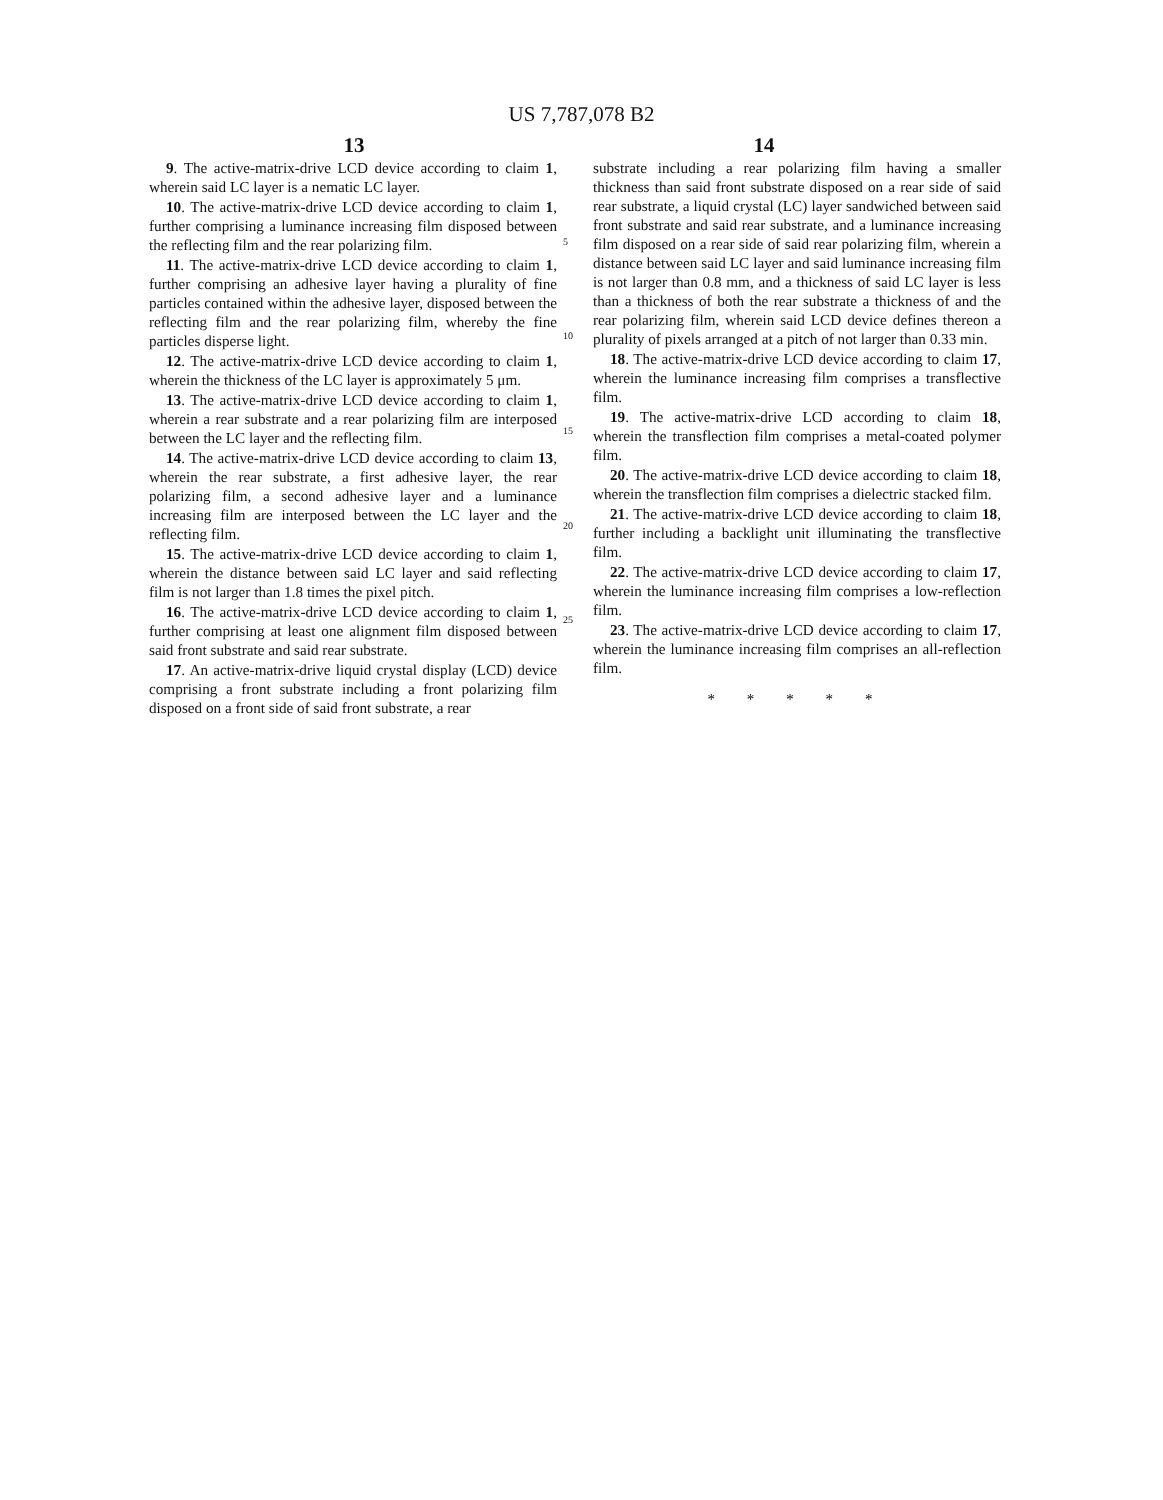US 7,787,078 B2
13 14
9. The active-matrix-drive LCD device according to claim 1, wherein said LC layer is a nematic LC layer.
10. The active-matrix-drive LCD device according to claim 1, further comprising a luminance increasing film disposed between the reflecting film and the rear polarizing film.
11. The active-matrix-drive LCD device according to claim 1, further comprising an adhesive layer having a plurality of fine particles contained within the adhesive layer, disposed between the reflecting film and the rear polarizing film, whereby the fine particles disperse light.
12. The active-matrix-drive LCD device according to claim 1, wherein the thickness of the LC layer is approximately 5 μm.
13. The active-matrix-drive LCD device according to claim 1, wherein a rear substrate and a rear polarizing film are interposed between the LC layer and the reflecting film.
14. The active-matrix-drive LCD device according to claim 13, wherein the rear substrate, a first adhesive layer, the rear polarizing film, a second adhesive layer and a luminance increasing film are interposed between the LC layer and the reflecting film.
15. The active-matrix-drive LCD device according to claim 1, wherein the distance between said LC layer and said reflecting film is not larger than 1.8 times the pixel pitch.
16. The active-matrix-drive LCD device according to claim 1, further comprising at least one alignment film disposed between said front substrate and said rear substrate.
17. An active-matrix-drive liquid crystal display (LCD) device comprising a front substrate including a front polarizing film disposed on a front side of said front substrate, a rear
5
10
15
20
25
substrate including a rear polarizing film having a smaller thickness than said front substrate disposed on a rear side of said rear substrate, a liquid crystal (LC) layer sandwiched between said front substrate and said rear substrate, and a luminance increasing film disposed on a rear side of said rear polarizing film, wherein a distance between said LC layer and said luminance increasing film is not larger than 0.8 mm, and a thickness of said LC layer is less than a thickness of both the rear substrate a thickness of and the rear polarizing film, wherein said LCD device defines thereon a plurality of pixels arranged at a pitch of not larger than 0.33 min.
18. The active-matrix-drive LCD device according to claim 17, wherein the luminance increasing film comprises a transflective film.
19. The active-matrix-drive LCD according to claim 18, wherein the transflection film comprises a metal-coated polymer film.
20. The active-matrix-drive LCD device according to claim 18, wherein the transflection film comprises a dielectric stacked film.
21. The active-matrix-drive LCD device according to claim 18, further including a backlight unit illuminating the transflective film.
22. The active-matrix-drive LCD device according to claim 17, wherein the luminance increasing film comprises a low-reflection film.
23. The active-matrix-drive LCD device according to claim 17, wherein the luminance increasing film comprises an all-reflection film.
* * * * *